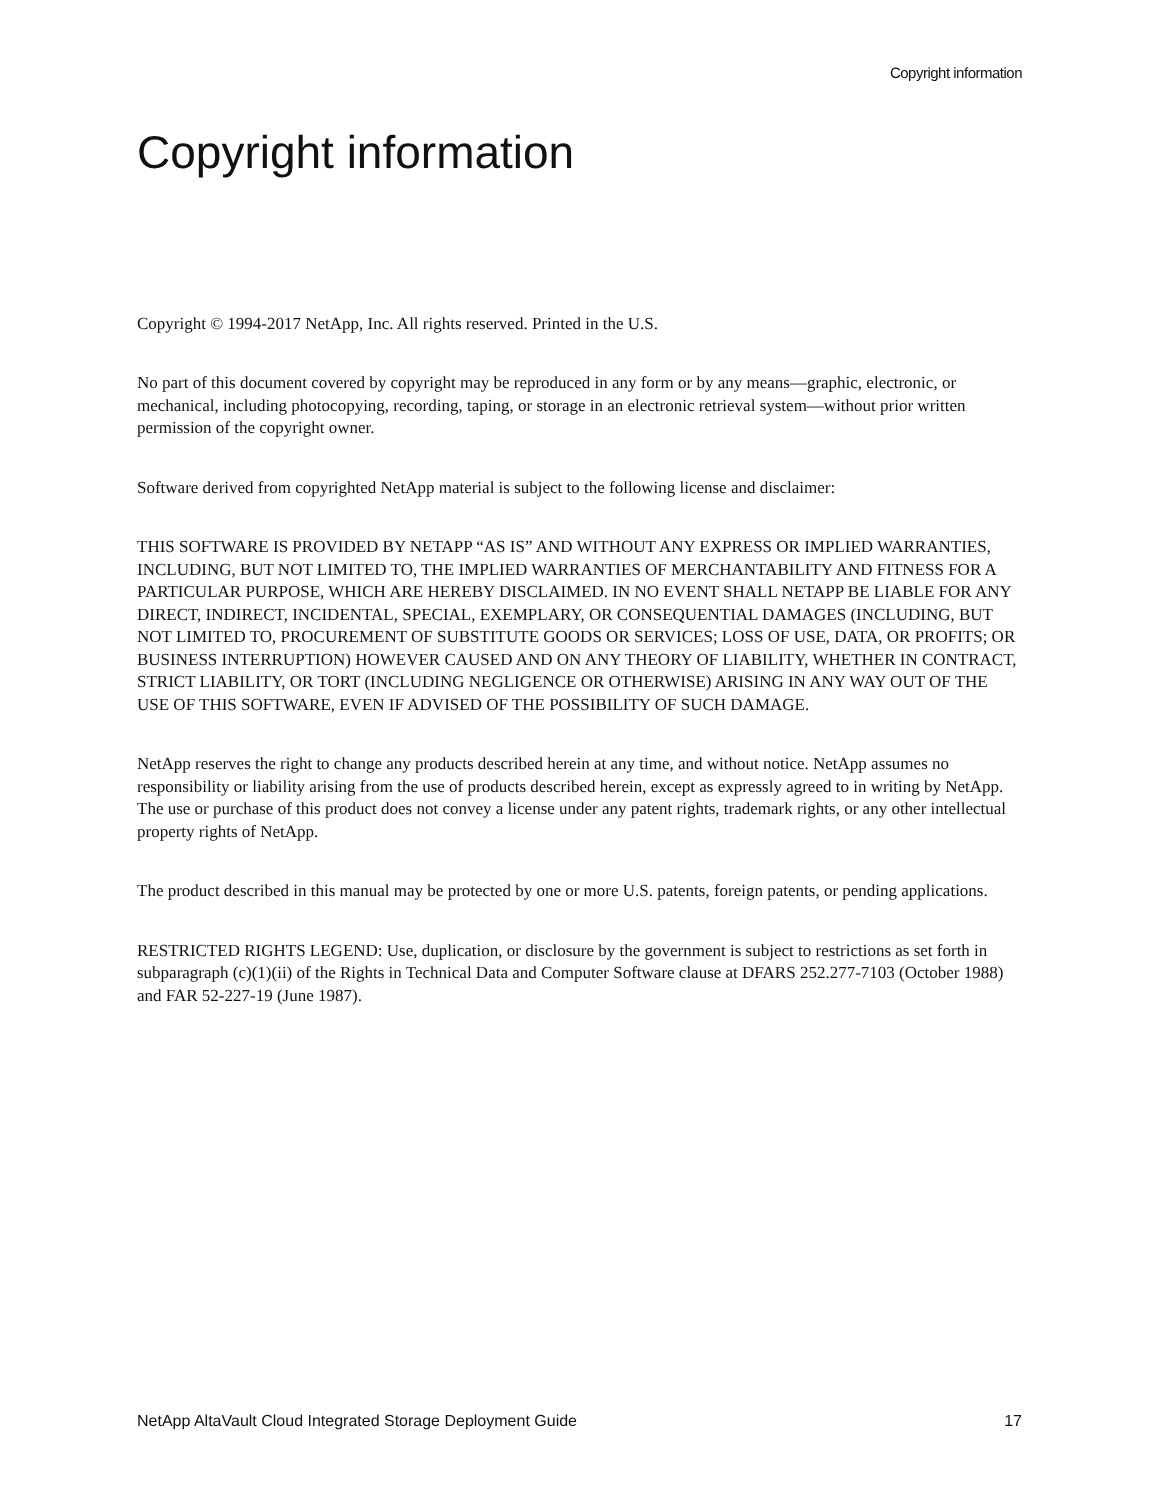Copyright information
Copyright information
Copyright © 1994-2017 NetApp, Inc. All rights reserved. Printed in the U.S.
No part of this document covered by copyright may be reproduced in any form or by any means—graphic, electronic, or mechanical, including photocopying, recording, taping, or storage in an electronic retrieval system—without prior written permission of the copyright owner.
Software derived from copyrighted NetApp material is subject to the following license and disclaimer:
THIS SOFTWARE IS PROVIDED BY NETAPP “AS IS” AND WITHOUT ANY EXPRESS OR IMPLIED WARRANTIES, INCLUDING, BUT NOT LIMITED TO, THE IMPLIED WARRANTIES OF MERCHANTABILITY AND FITNESS FOR A PARTICULAR PURPOSE, WHICH ARE HEREBY DISCLAIMED. IN NO EVENT SHALL NETAPP BE LIABLE FOR ANY DIRECT, INDIRECT, INCIDENTAL, SPECIAL, EXEMPLARY, OR CONSEQUENTIAL DAMAGES (INCLUDING, BUT NOT LIMITED TO, PROCUREMENT OF SUBSTITUTE GOODS OR SERVICES; LOSS OF USE, DATA, OR PROFITS; OR BUSINESS INTERRUPTION) HOWEVER CAUSED AND ON ANY THEORY OF LIABILITY, WHETHER IN CONTRACT, STRICT LIABILITY, OR TORT (INCLUDING NEGLIGENCE OR OTHERWISE) ARISING IN ANY WAY OUT OF THE USE OF THIS SOFTWARE, EVEN IF ADVISED OF THE POSSIBILITY OF SUCH DAMAGE.
NetApp reserves the right to change any products described herein at any time, and without notice. NetApp assumes no responsibility or liability arising from the use of products described herein, except as expressly agreed to in writing by NetApp. The use or purchase of this product does not convey a license under any patent rights, trademark rights, or any other intellectual property rights of NetApp.
The product described in this manual may be protected by one or more U.S. patents, foreign patents, or pending applications.
RESTRICTED RIGHTS LEGEND: Use, duplication, or disclosure by the government is subject to restrictions as set forth in subparagraph (c)(1)(ii) of the Rights in Technical Data and Computer Software clause at DFARS 252.277-7103 (October 1988) and FAR 52-227-19 (June 1987).
NetApp AltaVault Cloud Integrated Storage Deployment Guide 17